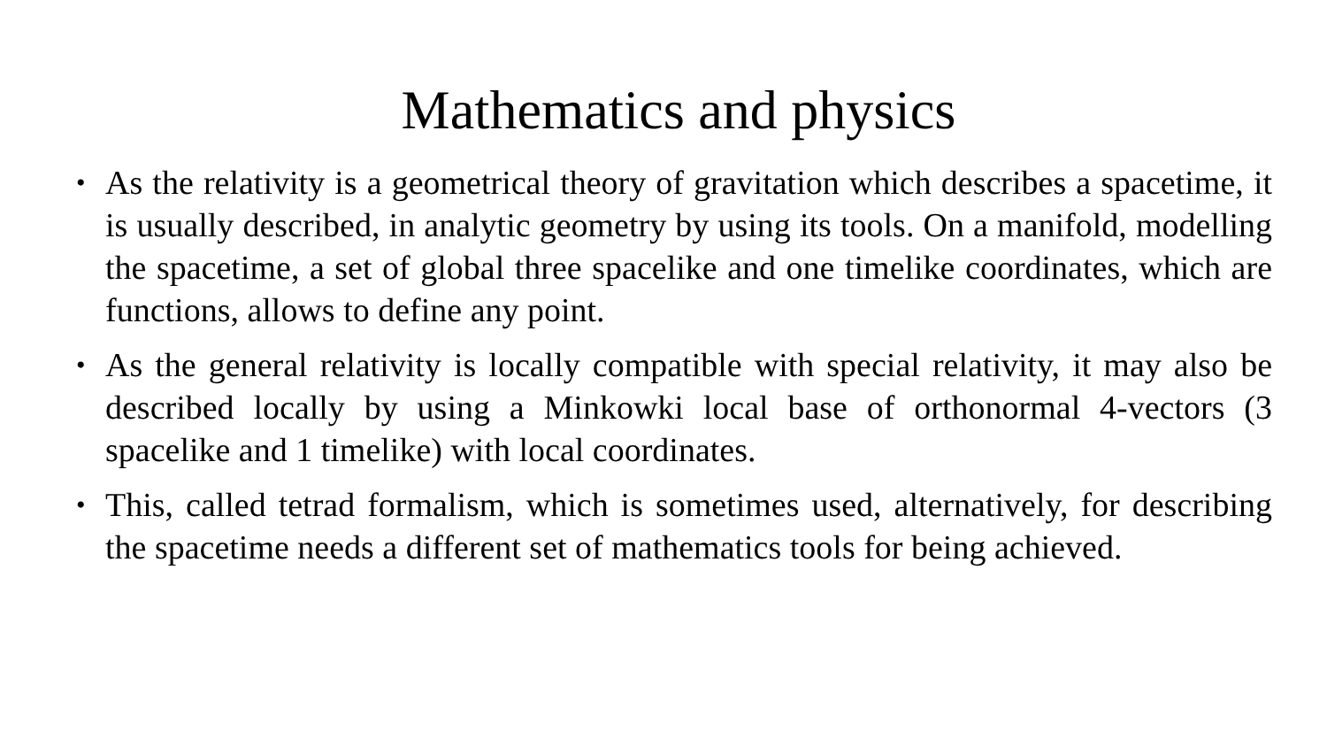Mathematics and physics
• As the relativity is a geometrical theory of gravitation which describes a spacetime, it is usually described, in analytic geometry by using its tools. On a manifold, modelling the spacetime, a set of global three spacelike and one timelike coordinates, which are functions, allows to define any point.
• As the general relativity is locally compatible with special relativity, it may also be described locally by using a Minkowki local base of orthonormal 4-vectors (3 spacelike and 1 timelike) with local coordinates.
• This, called tetrad formalism, which is sometimes used, alternatively, for describing the spacetime needs a different set of mathematics tools for being achieved.